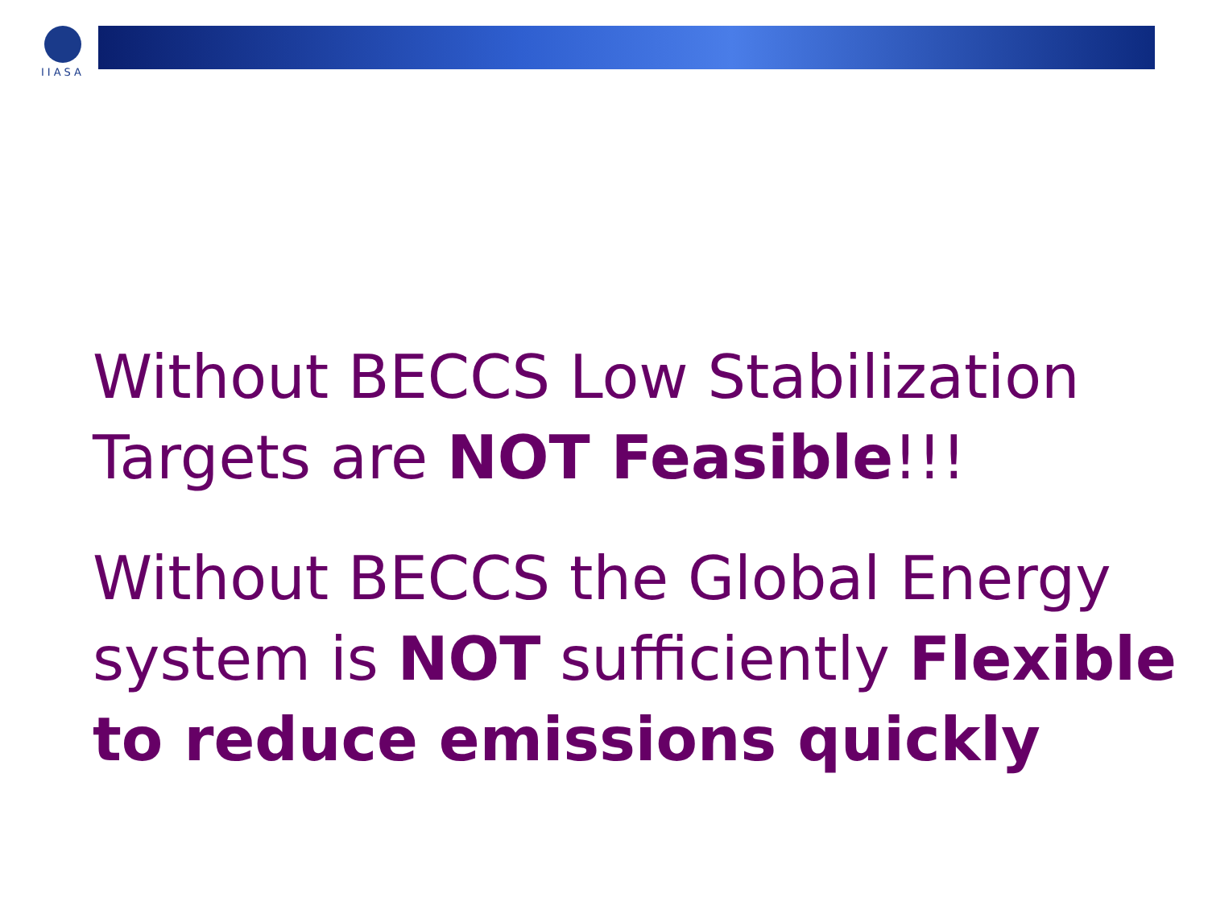IIASA
Without BECCS Low Stabilization Targets are NOT Feasible!!!
Without BECCS the Global Energy system is NOT sufficiently Flexible to reduce emissions quickly